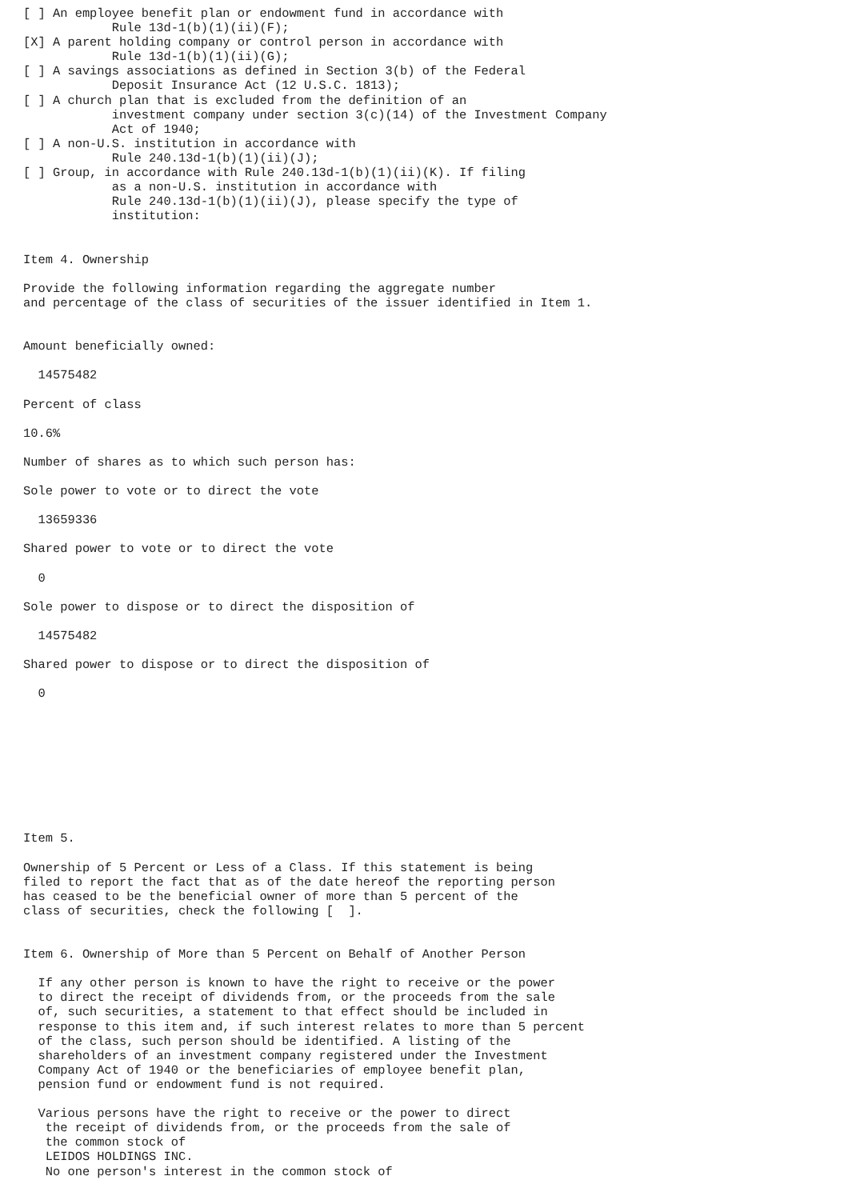[ ] An employee benefit plan or endowment fund in accordance with
            Rule 13d-1(b)(1)(ii)(F);
[X] A parent holding company or control person in accordance with
            Rule 13d-1(b)(1)(ii)(G);
[ ] A savings associations as defined in Section 3(b) of the Federal
            Deposit Insurance Act (12 U.S.C. 1813);
[ ] A church plan that is excluded from the definition of an
            investment company under section 3(c)(14) of the Investment Company
            Act of 1940;
[ ] A non-U.S. institution in accordance with
            Rule 240.13d-1(b)(1)(ii)(J);
[ ] Group, in accordance with Rule 240.13d-1(b)(1)(ii)(K). If filing
            as a non-U.S. institution in accordance with
            Rule 240.13d-1(b)(1)(ii)(J), please specify the type of
            institution:


Item 4. Ownership

Provide the following information regarding the aggregate number
and percentage of the class of securities of the issuer identified in Item 1.


Amount beneficially owned:

  14575482

Percent of class

10.6%

Number of shares as to which such person has:

Sole power to vote or to direct the vote

  13659336

Shared power to vote or to direct the vote

  0

Sole power to dispose or to direct the disposition of

  14575482

Shared power to dispose or to direct the disposition of

  0









Item 5.

Ownership of 5 Percent or Less of a Class. If this statement is being
filed to report the fact that as of the date hereof the reporting person
has ceased to be the beneficial owner of more than 5 percent of the
class of securities, check the following [  ].


Item 6. Ownership of More than 5 Percent on Behalf of Another Person

  If any other person is known to have the right to receive or the power
  to direct the receipt of dividends from, or the proceeds from the sale
  of, such securities, a statement to that effect should be included in
  response to this item and, if such interest relates to more than 5 percent
  of the class, such person should be identified. A listing of the
  shareholders of an investment company registered under the Investment
  Company Act of 1940 or the beneficiaries of employee benefit plan,
  pension fund or endowment fund is not required.

  Various persons have the right to receive or the power to direct
   the receipt of dividends from, or the proceeds from the sale of
   the common stock of
   LEIDOS HOLDINGS INC.
   No one person's interest in the common stock of